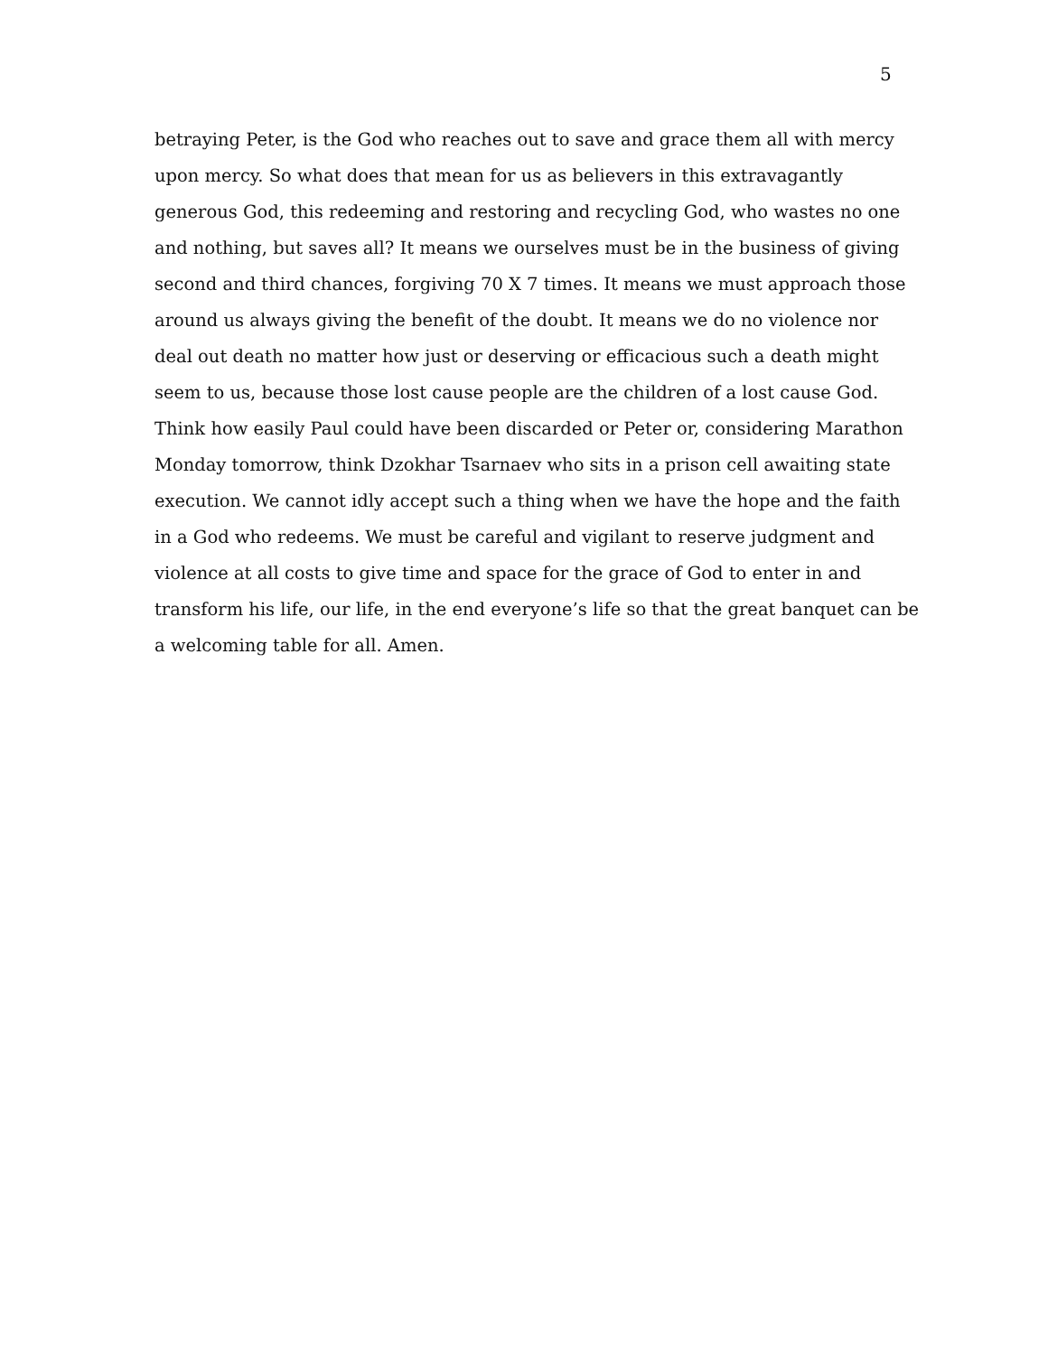5
betraying Peter, is the God who reaches out to save and grace them all with mercy
upon mercy. So what does that mean for us as believers in this extravagantly
generous God, this redeeming and restoring and recycling God, who wastes no one
and nothing, but saves all? It means we ourselves must be in the business of giving
second and third chances, forgiving 70 X 7 times. It means we must approach those
around us always giving the benefit of the doubt. It means we do no violence nor
deal out death no matter how just or deserving or efficacious such a death might
seem to us, because those lost cause people are the children of a lost cause God.
Think how easily Paul could have been discarded or Peter or, considering Marathon
Monday tomorrow, think Dzokhar Tsarnaev who sits in a prison cell awaiting state
execution. We cannot idly accept such a thing when we have the hope and the faith
in a God who redeems. We must be careful and vigilant to reserve judgment and
violence at all costs to give time and space for the grace of God to enter in and
transform his life, our life, in the end everyone’s life so that the great banquet can be
a welcoming table for all. Amen.